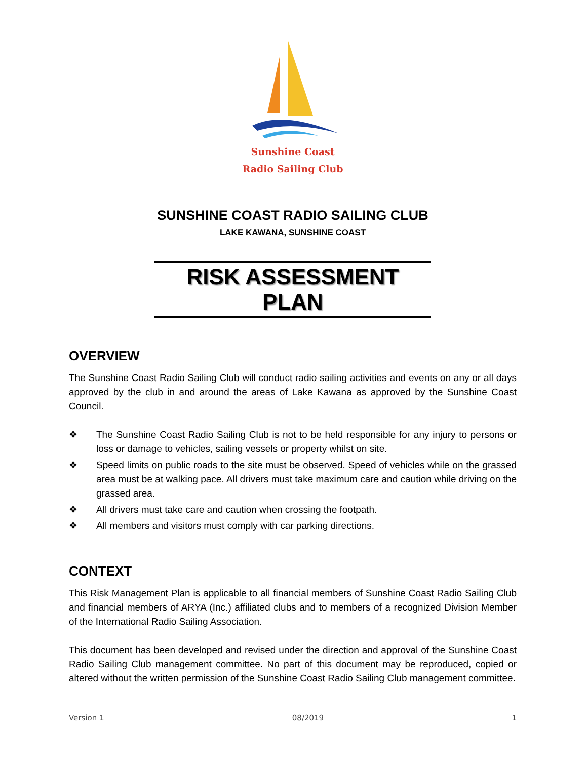Sunshine Coast
Radio Sailing Club
SUNSHINE COAST RADIO SAILING CLUB
LAKE KAWANA, SUNSHINE COAST
RISK ASSESSMENT PLAN
OVERVIEW
The Sunshine Coast Radio Sailing Club will conduct radio sailing activities and events on any or all days approved by the club in and around the areas of Lake Kawana as approved by the Sunshine Coast Council.
❖ The Sunshine Coast Radio Sailing Club is not to be held responsible for any injury to persons or loss or damage to vehicles, sailing vessels or property whilst on site.
❖ Speed limits on public roads to the site must be observed. Speed of vehicles while on the grassed area must be at walking pace. All drivers must take maximum care and caution while driving on the grassed area.
❖ All drivers must take care and caution when crossing the footpath.
❖ All members and visitors must comply with car parking directions.
CONTEXT
This Risk Management Plan is applicable to all financial members of Sunshine Coast Radio Sailing Club and financial members of ARYA (Inc.) affiliated clubs and to members of a recognized Division Member of the International Radio Sailing Association.
This document has been developed and revised under the direction and approval of the Sunshine Coast Radio Sailing Club management committee. No part of this document may be reproduced, copied or altered without the written permission of the Sunshine Coast Radio Sailing Club management committee.
Version 1 08/2019 1